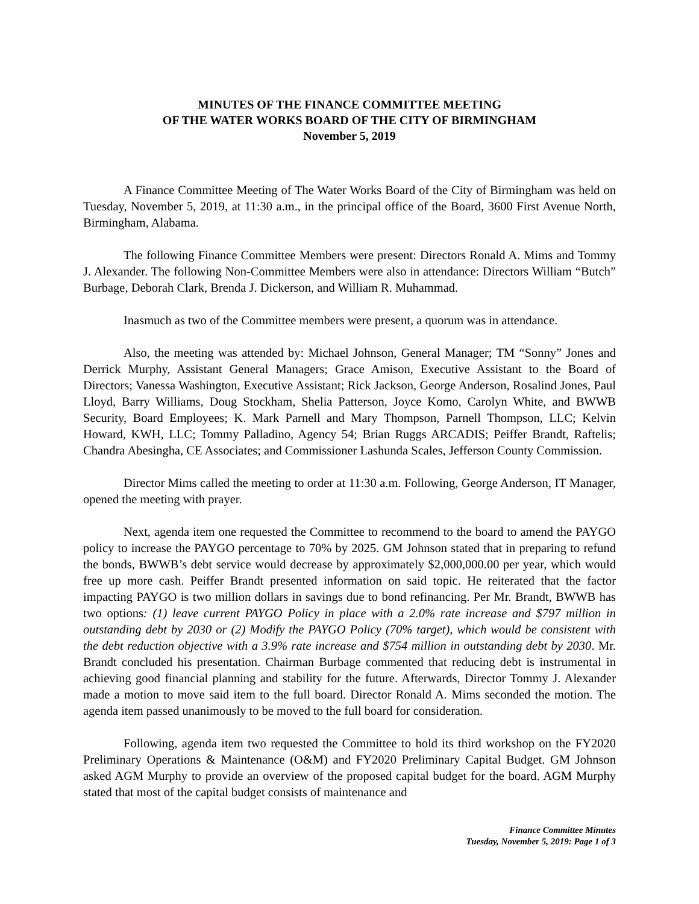MINUTES OF THE FINANCE COMMITTEE MEETING
OF THE WATER WORKS BOARD OF THE CITY OF BIRMINGHAM
November 5, 2019
A Finance Committee Meeting of The Water Works Board of the City of Birmingham was held on Tuesday, November 5, 2019, at 11:30 a.m., in the principal office of the Board, 3600 First Avenue North, Birmingham, Alabama.
The following Finance Committee Members were present: Directors Ronald A. Mims and Tommy J. Alexander. The following Non-Committee Members were also in attendance: Directors William “Butch” Burbage, Deborah Clark, Brenda J. Dickerson, and William R. Muhammad.
Inasmuch as two of the Committee members were present, a quorum was in attendance.
Also, the meeting was attended by: Michael Johnson, General Manager; TM “Sonny” Jones and Derrick Murphy, Assistant General Managers; Grace Amison, Executive Assistant to the Board of Directors; Vanessa Washington, Executive Assistant; Rick Jackson, George Anderson, Rosalind Jones, Paul Lloyd, Barry Williams, Doug Stockham, Shelia Patterson, Joyce Komo, Carolyn White, and BWWB Security, Board Employees; K. Mark Parnell and Mary Thompson, Parnell Thompson, LLC; Kelvin Howard, KWH, LLC; Tommy Palladino, Agency 54; Brian Ruggs ARCADIS; Peiffer Brandt, Raftelis; Chandra Abesingha, CE Associates; and Commissioner Lashunda Scales, Jefferson County Commission.
Director Mims called the meeting to order at 11:30 a.m. Following, George Anderson, IT Manager, opened the meeting with prayer.
Next, agenda item one requested the Committee to recommend to the board to amend the PAYGO policy to increase the PAYGO percentage to 70% by 2025. GM Johnson stated that in preparing to refund the bonds, BWWB’s debt service would decrease by approximately $2,000,000.00 per year, which would free up more cash. Peiffer Brandt presented information on said topic. He reiterated that the factor impacting PAYGO is two million dollars in savings due to bond refinancing. Per Mr. Brandt, BWWB has two options: (1) leave current PAYGO Policy in place with a 2.0% rate increase and $797 million in outstanding debt by 2030 or (2) Modify the PAYGO Policy (70% target), which would be consistent with the debt reduction objective with a 3.9% rate increase and $754 million in outstanding debt by 2030. Mr. Brandt concluded his presentation. Chairman Burbage commented that reducing debt is instrumental in achieving good financial planning and stability for the future. Afterwards, Director Tommy J. Alexander made a motion to move said item to the full board. Director Ronald A. Mims seconded the motion. The agenda item passed unanimously to be moved to the full board for consideration.
Following, agenda item two requested the Committee to hold its third workshop on the FY2020 Preliminary Operations & Maintenance (O&M) and FY2020 Preliminary Capital Budget. GM Johnson asked AGM Murphy to provide an overview of the proposed capital budget for the board. AGM Murphy stated that most of the capital budget consists of maintenance and
Finance Committee Minutes
Tuesday, November 5, 2019: Page 1 of 3